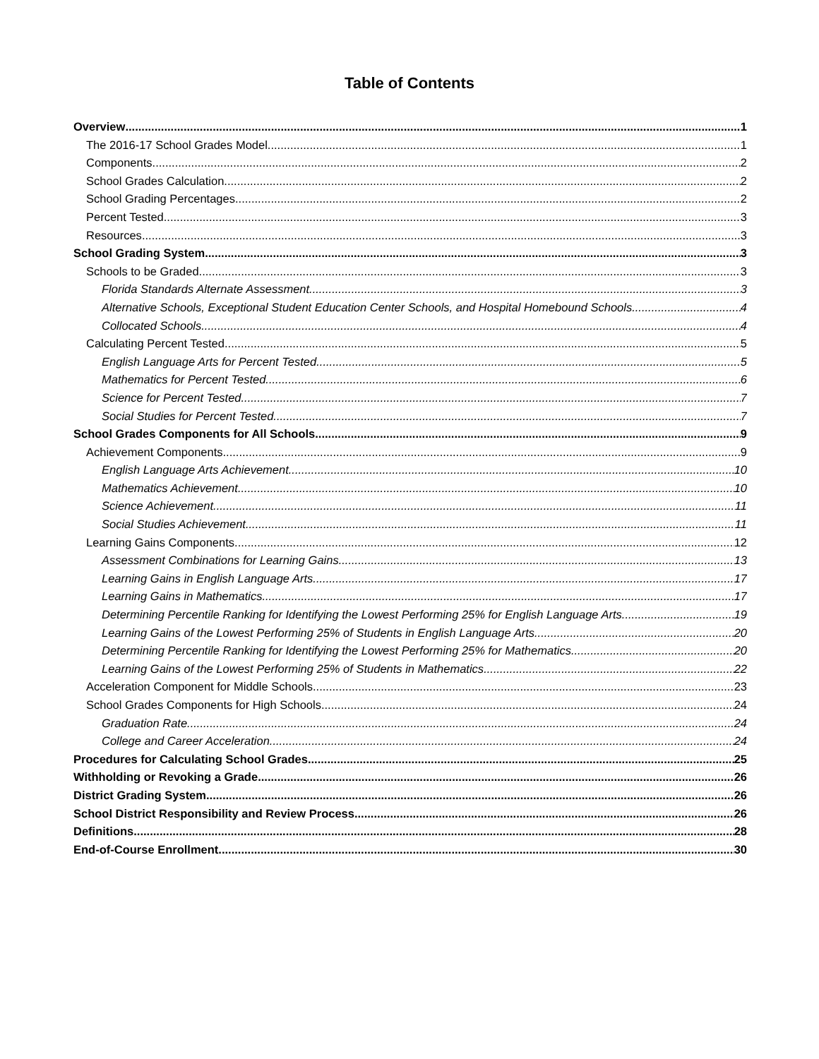Table of Contents
Overview 1
The 2016-17 School Grades Model 1
Components 2
School Grades Calculation 2
School Grading Percentages 2
Percent Tested 3
Resources 3
School Grading System 3
Schools to be Graded 3
Florida Standards Alternate Assessment 3
Alternative Schools, Exceptional Student Education Center Schools, and Hospital Homebound Schools 4
Collocated Schools 4
Calculating Percent Tested 5
English Language Arts for Percent Tested 5
Mathematics for Percent Tested 6
Science for Percent Tested 7
Social Studies for Percent Tested 7
School Grades Components for All Schools 9
Achievement Components 9
English Language Arts Achievement 10
Mathematics Achievement 10
Science Achievement 11
Social Studies Achievement 11
Learning Gains Components 12
Assessment Combinations for Learning Gains 13
Learning Gains in English Language Arts 17
Learning Gains in Mathematics 17
Determining Percentile Ranking for Identifying the Lowest Performing 25% for English Language Arts 19
Learning Gains of the Lowest Performing 25% of Students in English Language Arts 20
Determining Percentile Ranking for Identifying the Lowest Performing 25% for Mathematics 20
Learning Gains of the Lowest Performing 25% of Students in Mathematics 22
Acceleration Component for Middle Schools 23
School Grades Components for High Schools 24
Graduation Rate 24
College and Career Acceleration 24
Procedures for Calculating School Grades 25
Withholding or Revoking a Grade 26
District Grading System 26
School District Responsibility and Review Process 26
Definitions 28
End-of-Course Enrollment 30